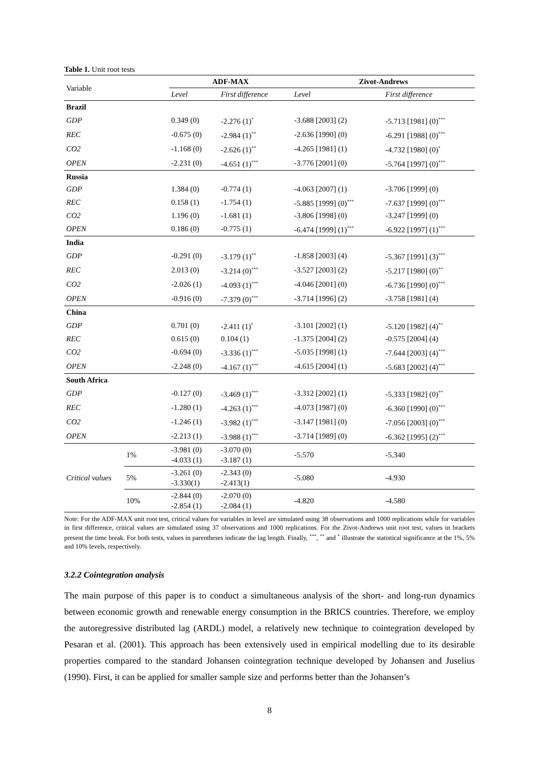Table 1. Unit root tests
| Variable | | ADF-MAX | | Zivot-Andrews | |
| | | Level | First difference | Level | First difference |
| Brazil | | | | | |
| GDP | | 0.349 (0) | -2.276 (1)<sup>*</sup> | -3.688 [2003] (2) | -5.713 [1981] (0)<sup>***</sup> |
| REC | | -0.675 (0) | -2.984 (1)<sup>**</sup> | -2.636 [1990] (0) | -6.291 [1988] (0)<sup>***</sup> |
| CO2 | | -1.168 (0) | -2.626 (1)<sup>**</sup> | -4.265 [1981] (1) | -4.732 [1980] (0)<sup>*</sup> |
| OPEN | | -2.231 (0) | -4.651 (1)<sup>***</sup> | -3.776 [2001] (0) | -5.764 [1997] (0)<sup>***</sup> |
| Russia | | | | | |
| GDP | | 1.384 (0) | -0.774 (1) | -4.063 [2007] (1) | -3.706 [1999] (0) |
| REC | | 0.158 (1) | -1.754 (1) | -5.885 [1999] (0)<sup>***</sup> | -7.637 [1999] (0)<sup>***</sup> |
| CO2 | | 1.196 (0) | -1.681 (1) | -3.806 [1998] (0) | -3.247 [1999] (0) |
| OPEN | | 0.186 (0) | -0.775 (1) | -6.474 [1999] (1)<sup>***</sup> | -6.922 [1997] (1)<sup>***</sup> |
| India | | | | | |
| GDP | | -0.291 (0) | -3.179 (1)<sup>**</sup> | -1.858 [2003] (4) | -5.367 [1991] (3)<sup>***</sup> |
| REC | | 2.013 (0) | -3.214 (0)<sup>***</sup> | -3.527 [2003] (2) | -5.217 [1980] (0)<sup>**</sup> |
| CO2 | | -2.026 (1) | -4.093 (1)<sup>***</sup> | -4.046 [2001] (0) | -6.736 [1990] (0)<sup>***</sup> |
| OPEN | | -0.916 (0) | -7.379 (0)<sup>***</sup> | -3.714 [1996] (2) | -3.758 [1981] (4) |
| China | | | | | |
| GDP | | 0.701 (0) | -2.411 (1)<sup>*</sup> | -3.101 [2002] (1) | -5.120 [1982] (4)<sup>**</sup> |
| REC | | 0.615 (0) | 0.104 (1) | -1.375 [2004] (2) | -0.575 [2004] (4) |
| CO2 | | -0.694 (0) | -3.336 (1)<sup>***</sup> | -5.035 [1998] (1) | -7.644 [2003] (4)<sup>***</sup> |
| OPEN | | -2.248 (0) | -4.167 (1)<sup>***</sup> | -4.615 [2004] (1) | -5.683 [2002] (4)<sup>***</sup> |
| South Africa | | | | | |
| GDP | | -0.127 (0) | -3.469 (1)<sup>***</sup> | -3.312 [2002] (1) | -5.333 [1982] (0)<sup>**</sup> |
| REC | | -1.280 (1) | -4.263 (1)<sup>***</sup> | -4.073 [1987] (0) | -6.360 [1990] (0)<sup>***</sup> |
| CO2 | | -1.246 (1) | -3.982 (1)<sup>***</sup> | -3.147 [1981] (0) | -7.056 [2003] (0)<sup>***</sup> |
| OPEN | | -2.213 (1) | -3.988 (1)<sup>***</sup> | -3.714 [1989] (0) | -6.362 [1995] (2)<sup>***</sup> |
| Critical values | 1% | -3.981 (0) -4.033 (1) | -3.070 (0) -3.187 (1) | -5.570 | -5.340 |
| | 5% | -3.261 (0) -3.330(1) | -2.343 (0) -2.413(1) | -5.080 | -4.930 |
| | 10% | -2.844 (0) -2.854 (1) | -2.070 (0) -2.084 (1) | -4.820 | -4.580 |
Note: For the ADF-MAX unit root test, critical values for variables in level are simulated using 38 observations and 1000 replications while for variables in first difference, critical values are simulated using 37 observations and 1000 replications. For the Zivot-Andrews unit root test, values in brackets present the time break. For both tests, values in parentheses indicate the lag length. Finally, <sup>***</sup>, <sup>**</sup> and <sup>*</sup> illustrate the statistical significance at the 1%, 5% and 10% levels, respectively.
3.2.2 Cointegration analysis
The main purpose of this paper is to conduct a simultaneous analysis of the short- and long-run dynamics between economic growth and renewable energy consumption in the BRICS countries. Therefore, we employ the autoregressive distributed lag (ARDL) model, a relatively new technique to cointegration developed by Pesaran et al. (2001). This approach has been extensively used in empirical modelling due to its desirable properties compared to the standard Johansen cointegration technique developed by Johansen and Juselius (1990). First, it can be applied for smaller sample size and performs better than the Johansen’s
8